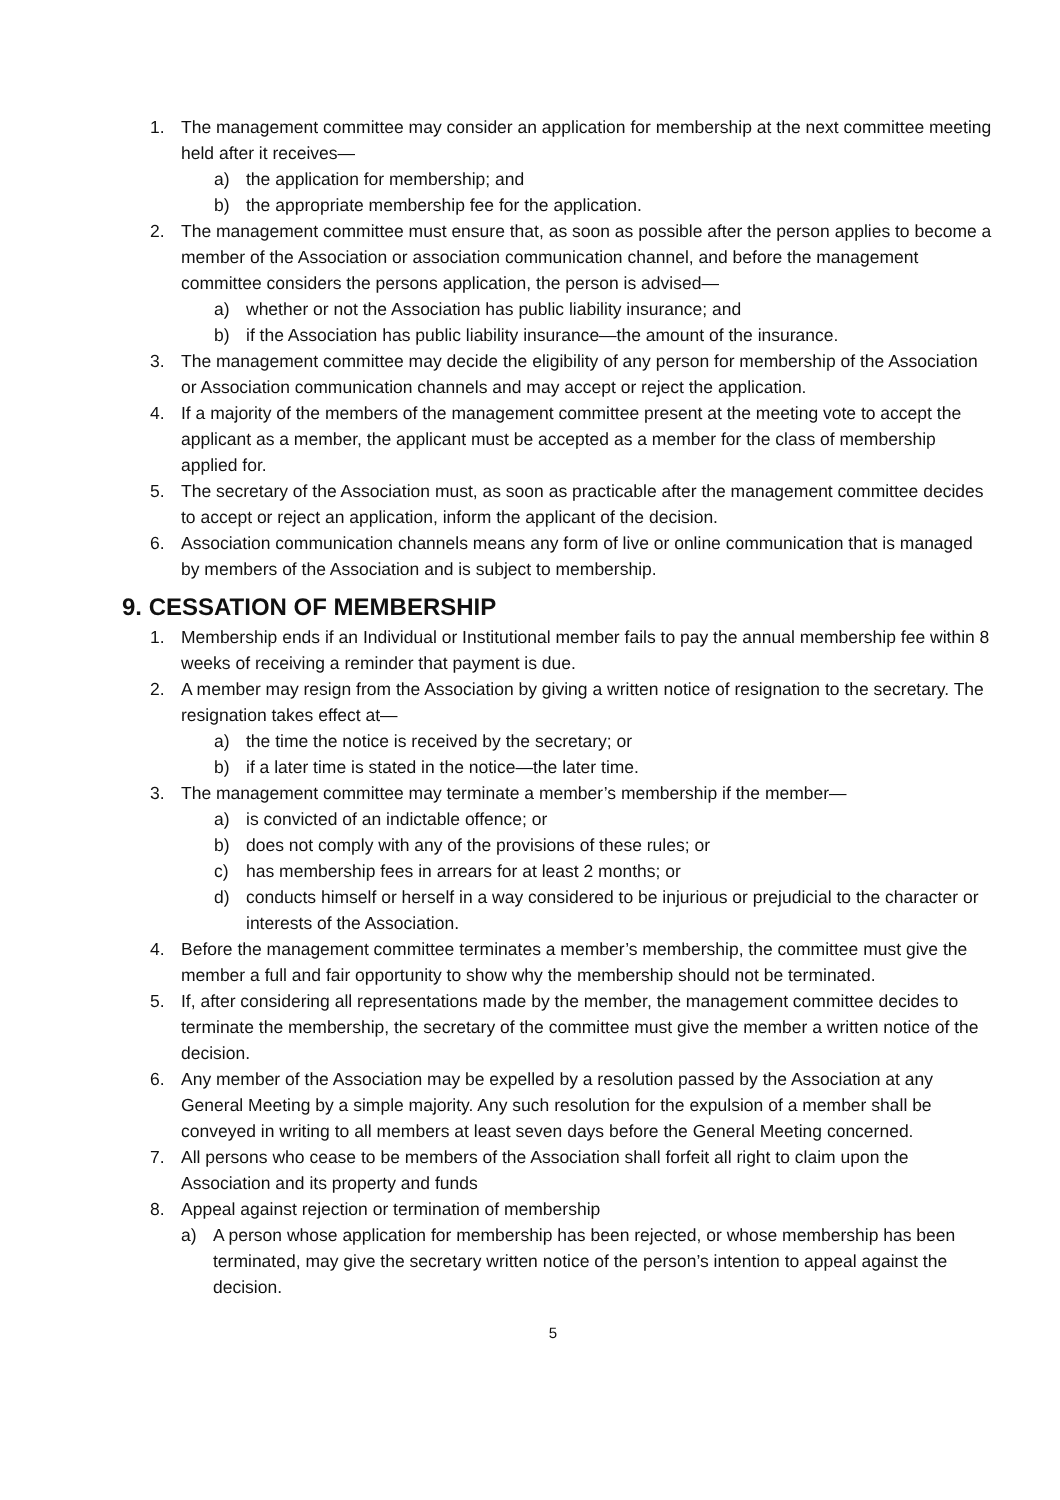1. The management committee may consider an application for membership at the next committee meeting held after it receives—
a) the application for membership; and
b) the appropriate membership fee for the application.
2. The management committee must ensure that, as soon as possible after the person applies to become a member of the Association or association communication channel, and before the management committee considers the persons application, the person is advised—
a) whether or not the Association has public liability insurance; and
b) if the Association has public liability insurance—the amount of the insurance.
3. The management committee may decide the eligibility of any person for membership of the Association or Association communication channels and may accept or reject the application.
4. If a majority of the members of the management committee present at the meeting vote to accept the applicant as a member, the applicant must be accepted as a member for the class of membership applied for.
5. The secretary of the Association must, as soon as practicable after the management committee decides to accept or reject an application, inform the applicant of the decision.
6. Association communication channels means any form of live or online communication that is managed by members of the Association and is subject to membership.
9. CESSATION OF MEMBERSHIP
1. Membership ends if an Individual or Institutional member fails to pay the annual membership fee within 8 weeks of receiving a reminder that payment is due.
2. A member may resign from the Association by giving a written notice of resignation to the secretary. The resignation takes effect at—
a) the time the notice is received by the secretary; or
b) if a later time is stated in the notice—the later time.
3. The management committee may terminate a member’s membership if the member—
a) is convicted of an indictable offence; or
b) does not comply with any of the provisions of these rules; or
c) has membership fees in arrears for at least 2 months; or
d) conducts himself or herself in a way considered to be injurious or prejudicial to the character or interests of the Association.
4. Before the management committee terminates a member’s membership, the committee must give the member a full and fair opportunity to show why the membership should not be terminated.
5. If, after considering all representations made by the member, the management committee decides to terminate the membership, the secretary of the committee must give the member a written notice of the decision.
6. Any member of the Association may be expelled by a resolution passed by the Association at any General Meeting by a simple majority. Any such resolution for the expulsion of a member shall be conveyed in writing to all members at least seven days before the General Meeting concerned.
7. All persons who cease to be members of the Association shall forfeit all right to claim upon the Association and its property and funds
8. Appeal against rejection or termination of membership
a) A person whose application for membership has been rejected, or whose membership has been terminated, may give the secretary written notice of the person’s intention to appeal against the decision.
5